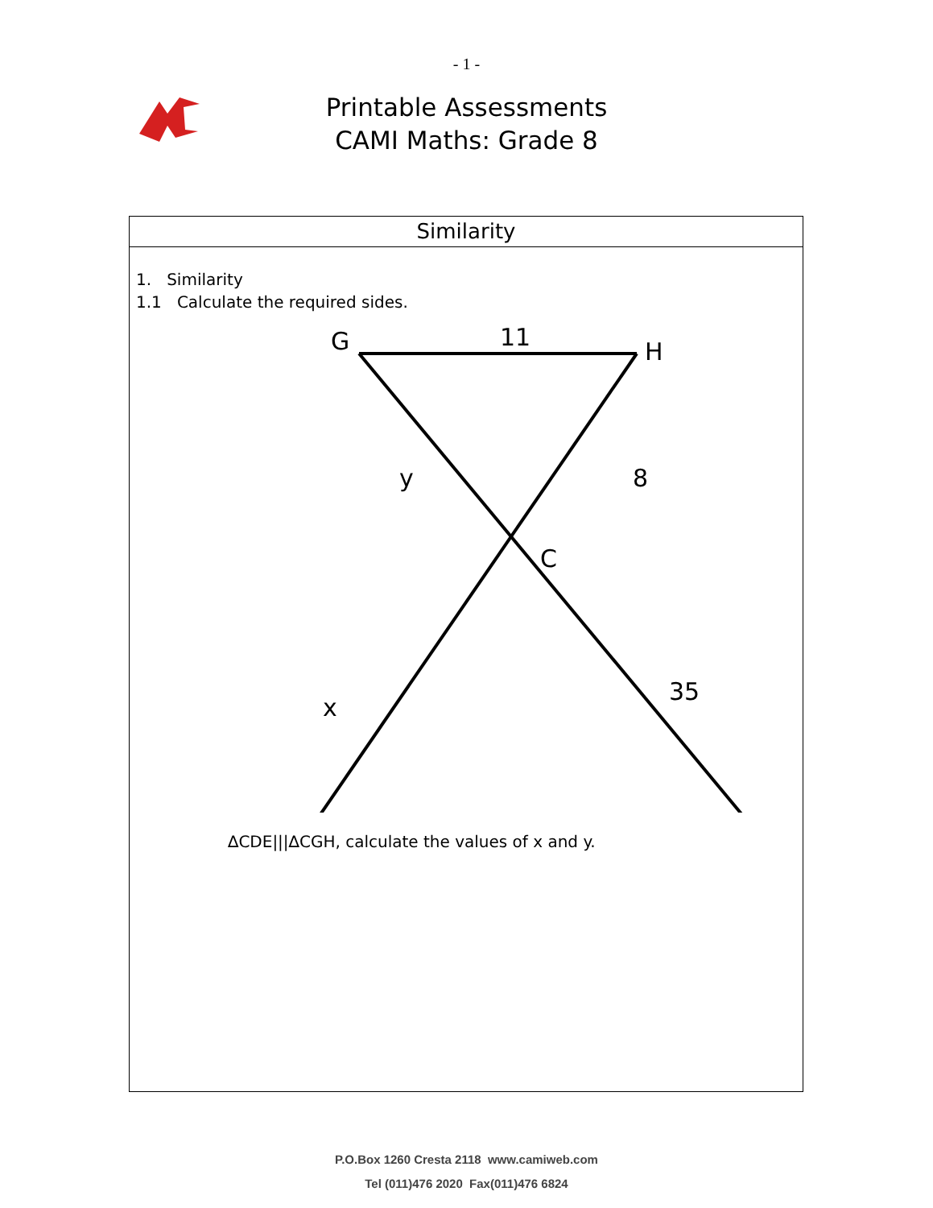- 1 -
Printable Assessments
CAMI Maths: Grade 8
Similarity
1. Similarity
1.1 Calculate the required sides.
G
11
H
y
8
C
35
x
∆CDE|||∆CGH, calculate the values of x and y.
P.O.Box 1260 Cresta 2118 www.camiweb.com
Tel (011)476 2020 Fax(011)476 6824